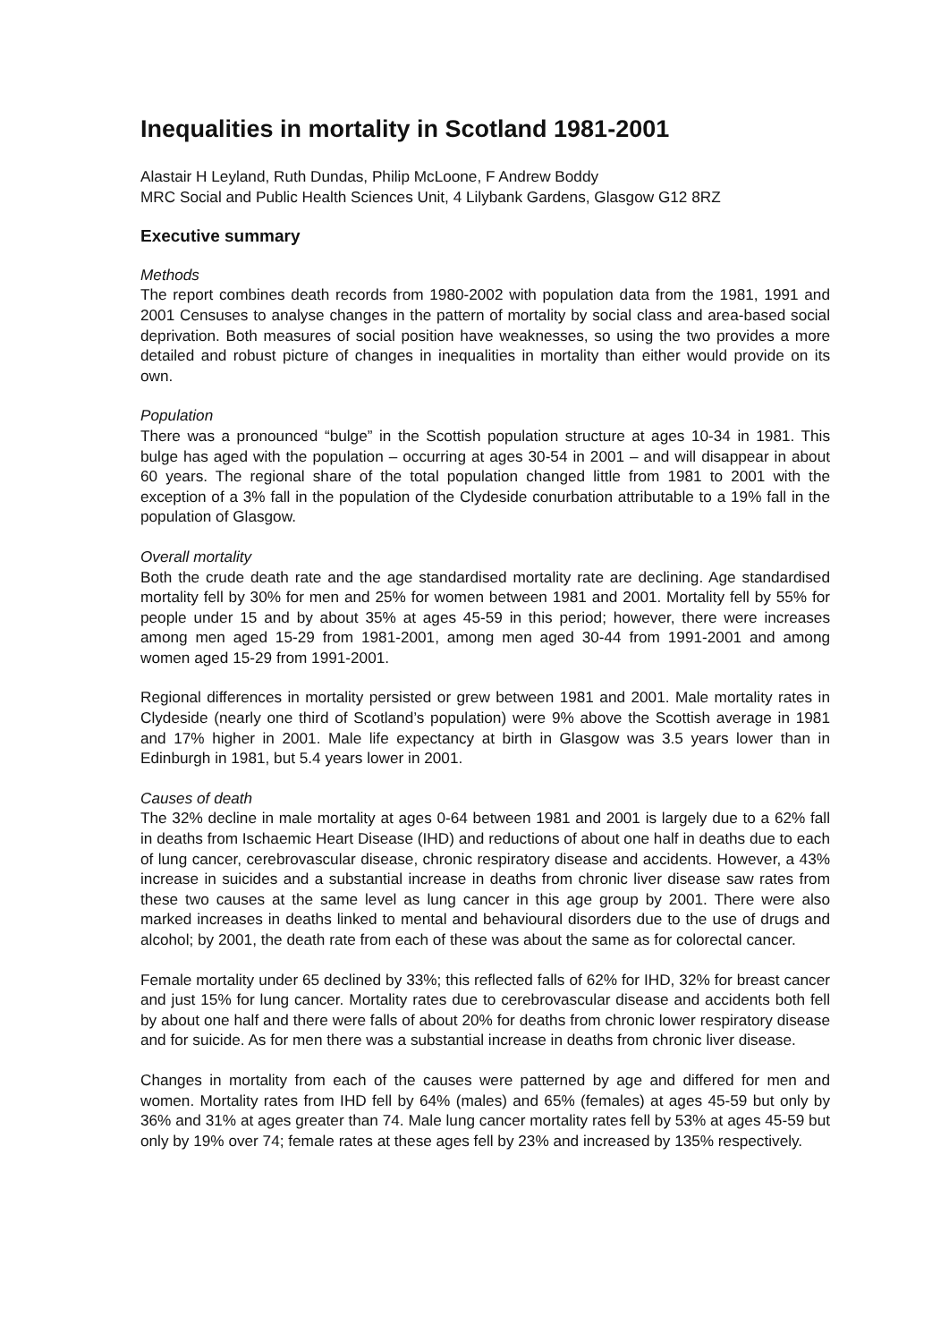Inequalities in mortality in Scotland 1981-2001
Alastair H Leyland, Ruth Dundas, Philip McLoone, F Andrew Boddy
MRC Social and Public Health Sciences Unit, 4 Lilybank Gardens, Glasgow G12 8RZ
Executive summary
Methods
The report combines death records from 1980-2002 with population data from the 1981, 1991 and 2001 Censuses to analyse changes in the pattern of mortality by social class and area-based social deprivation. Both measures of social position have weaknesses, so using the two provides a more detailed and robust picture of changes in inequalities in mortality than either would provide on its own.
Population
There was a pronounced “bulge” in the Scottish population structure at ages 10-34 in 1981. This bulge has aged with the population – occurring at ages 30-54 in 2001 – and will disappear in about 60 years. The regional share of the total population changed little from 1981 to 2001 with the exception of a 3% fall in the population of the Clydeside conurbation attributable to a 19% fall in the population of Glasgow.
Overall mortality
Both the crude death rate and the age standardised mortality rate are declining. Age standardised mortality fell by 30% for men and 25% for women between 1981 and 2001. Mortality fell by 55% for people under 15 and by about 35% at ages 45-59 in this period; however, there were increases among men aged 15-29 from 1981-2001, among men aged 30-44 from 1991-2001 and among women aged 15-29 from 1991-2001.
Regional differences in mortality persisted or grew between 1981 and 2001. Male mortality rates in Clydeside (nearly one third of Scotland’s population) were 9% above the Scottish average in 1981 and 17% higher in 2001. Male life expectancy at birth in Glasgow was 3.5 years lower than in Edinburgh in 1981, but 5.4 years lower in 2001.
Causes of death
The 32% decline in male mortality at ages 0-64 between 1981 and 2001 is largely due to a 62% fall in deaths from Ischaemic Heart Disease (IHD) and reductions of about one half in deaths due to each of lung cancer, cerebrovascular disease, chronic respiratory disease and accidents. However, a 43% increase in suicides and a substantial increase in deaths from chronic liver disease saw rates from these two causes at the same level as lung cancer in this age group by 2001. There were also marked increases in deaths linked to mental and behavioural disorders due to the use of drugs and alcohol; by 2001, the death rate from each of these was about the same as for colorectal cancer.
Female mortality under 65 declined by 33%; this reflected falls of 62% for IHD, 32% for breast cancer and just 15% for lung cancer. Mortality rates due to cerebrovascular disease and accidents both fell by about one half and there were falls of about 20% for deaths from chronic lower respiratory disease and for suicide. As for men there was a substantial increase in deaths from chronic liver disease.
Changes in mortality from each of the causes were patterned by age and differed for men and women. Mortality rates from IHD fell by 64% (males) and 65% (females) at ages 45-59 but only by 36% and 31% at ages greater than 74. Male lung cancer mortality rates fell by 53% at ages 45-59 but only by 19% over 74; female rates at these ages fell by 23% and increased by 135% respectively.